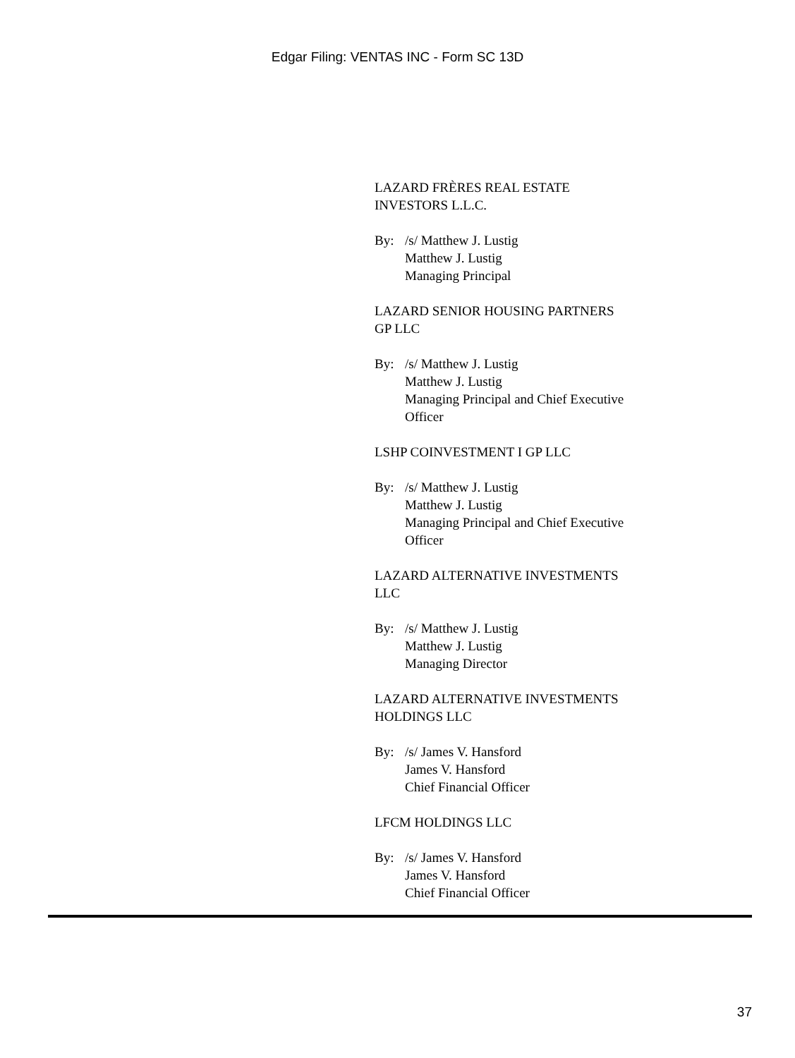Edgar Filing: VENTAS INC - Form SC 13D
LAZARD FRÈRES REAL ESTATE
INVESTORS L.L.C.
By: /s/ Matthew J. Lustig
Matthew J. Lustig
Managing Principal
LAZARD SENIOR HOUSING PARTNERS
GP LLC
By: /s/ Matthew J. Lustig
Matthew J. Lustig
Managing Principal and Chief Executive
Officer
LSHP COINVESTMENT I GP LLC
By: /s/ Matthew J. Lustig
Matthew J. Lustig
Managing Principal and Chief Executive
Officer
LAZARD ALTERNATIVE INVESTMENTS
LLC
By: /s/ Matthew J. Lustig
Matthew J. Lustig
Managing Director
LAZARD ALTERNATIVE INVESTMENTS
HOLDINGS LLC
By: /s/ James V. Hansford
James V. Hansford
Chief Financial Officer
LFCM HOLDINGS LLC
By: /s/ James V. Hansford
James V. Hansford
Chief Financial Officer
37